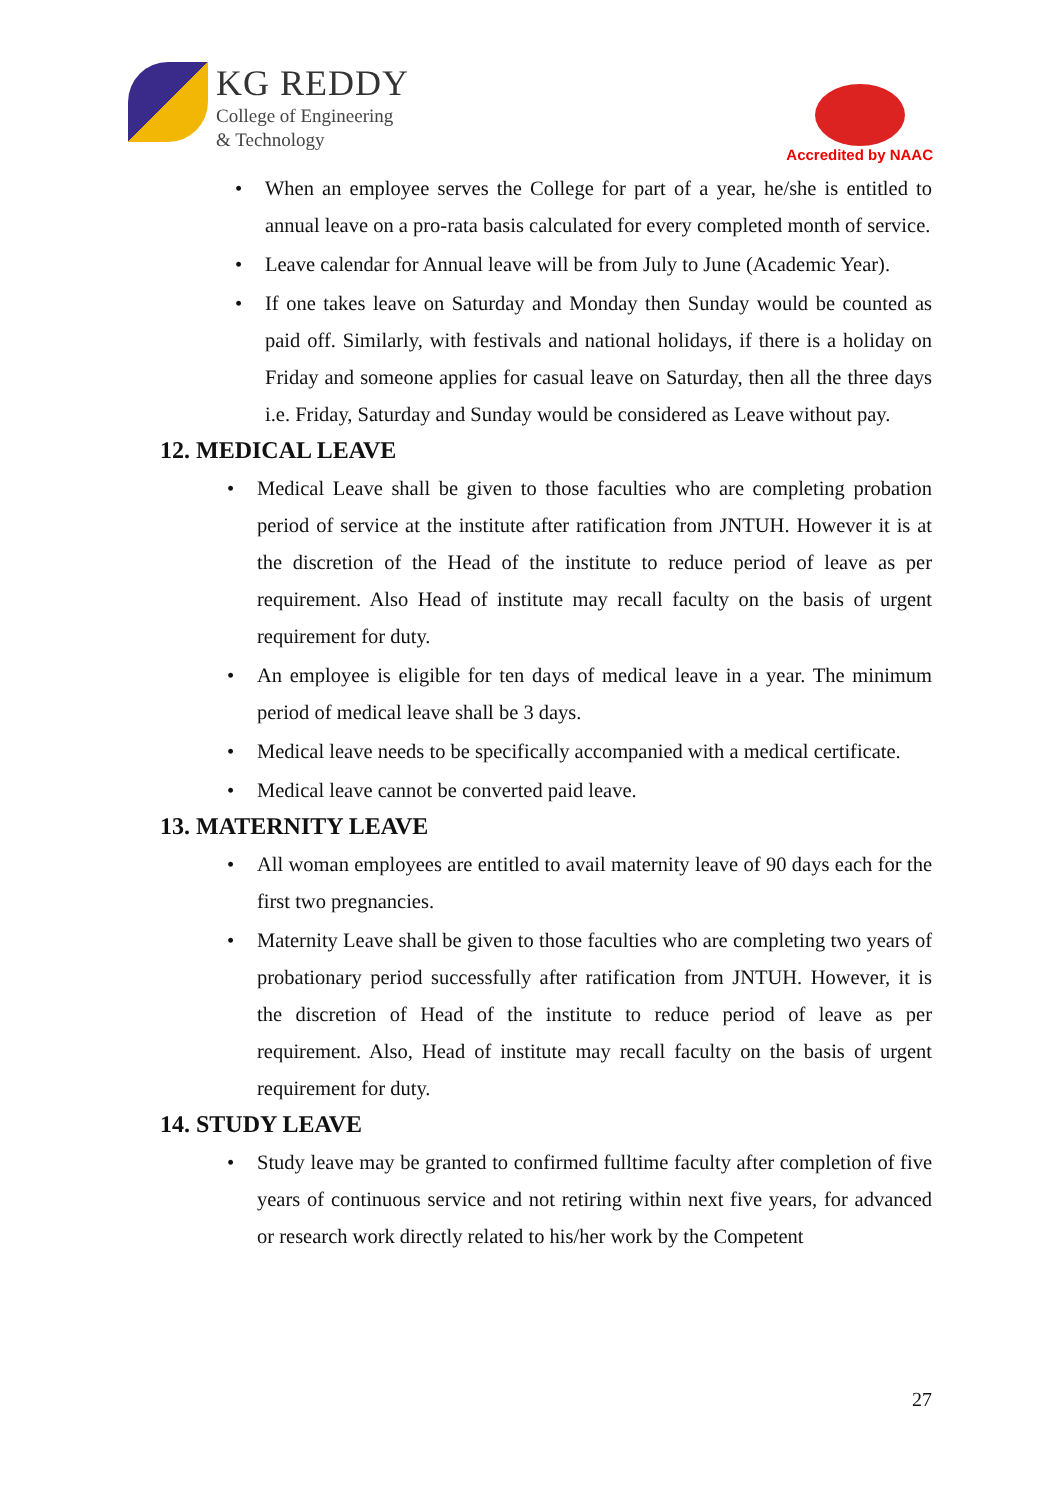KG REDDY
College of Engineering
& Technology
Accredited by NAAC
When an employee serves the College for part of a year, he/she is entitled to annual leave on a pro-rata basis calculated for every completed month of service.
Leave calendar for Annual leave will be from July to June (Academic Year).
If one takes leave on Saturday and Monday then Sunday would be counted as paid off. Similarly, with festivals and national holidays, if there is a holiday on Friday and someone applies for casual leave on Saturday, then all the three days i.e. Friday, Saturday and Sunday would be considered as Leave without pay.
12. MEDICAL LEAVE
Medical Leave shall be given to those faculties who are completing probation period of service at the institute after ratification from JNTUH. However it is at the discretion of the Head of the institute to reduce period of leave as per requirement. Also Head of institute may recall faculty on the basis of urgent requirement for duty.
An employee is eligible for ten days of medical leave in a year. The minimum period of medical leave shall be 3 days.
Medical leave needs to be specifically accompanied with a medical certificate.
Medical leave cannot be converted paid leave.
13. MATERNITY LEAVE
All woman employees are entitled to avail maternity leave of 90 days each for the first two pregnancies.
Maternity Leave shall be given to those faculties who are completing two years of probationary period successfully after ratification from JNTUH. However, it is the discretion of Head of the institute to reduce period of leave as per requirement. Also, Head of institute may recall faculty on the basis of urgent requirement for duty.
14. STUDY LEAVE
Study leave may be granted to confirmed fulltime faculty after completion of five years of continuous service and not retiring within next five years, for advanced or research work directly related to his/her work by the Competent
27